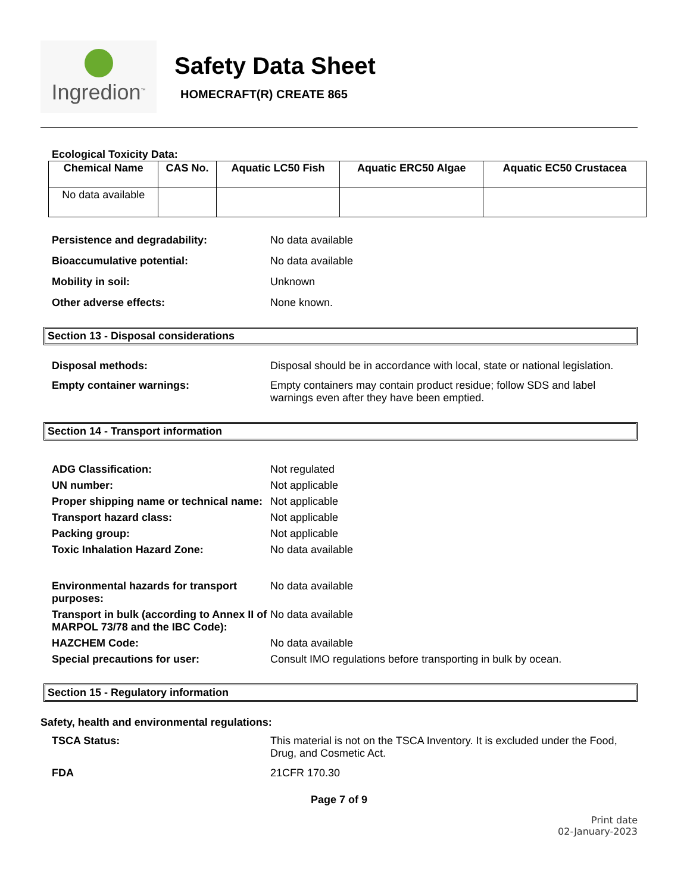Ingredion<sup>™</sup>
Safety Data Sheet
HOMECRAFT(R) CREATE 865
Ecological Toxicity Data:
| Chemical Name | CAS No. | Aquatic LC50 Fish | Aquatic ERC50 Algae | Aquatic EC50 Crustacea |
| --- | --- | --- | --- | --- |
| No data available | | | | |
Persistence and degradability: No data available Bioaccumulative potential: No data available Mobility in soil: Unknown Other adverse effects: None known.
Section 13 - Disposal considerations
Disposal methods: Disposal should be in accordance with local, state or national legislation. Empty container warnings: Empty containers may contain product residue; follow SDS and label warnings even after they have been emptied.
Section 14 - Transport information
ADG Classification: Not regulated UN number: Not applicable Proper shipping name or technical name: Not applicable Transport hazard class: Not applicable Packing group: Not applicable Toxic Inhalation Hazard Zone: No data available Environmental hazards for transport purposes: No data available Transport in bulk (according to Annex II of MARPOL 73/78 and the IBC Code): No data available HAZCHEM Code: No data available Special precautions for user: Consult IMO regulations before transporting in bulk by ocean.
Section 15 - Regulatory information
Safety, health and environmental regulations:
TSCA Status: This material is not on the TSCA Inventory. It is excluded under the Food, Drug, and Cosmetic Act. FDA 21CFR 170.30
Page 7 of 9
Print date
02-January-2023